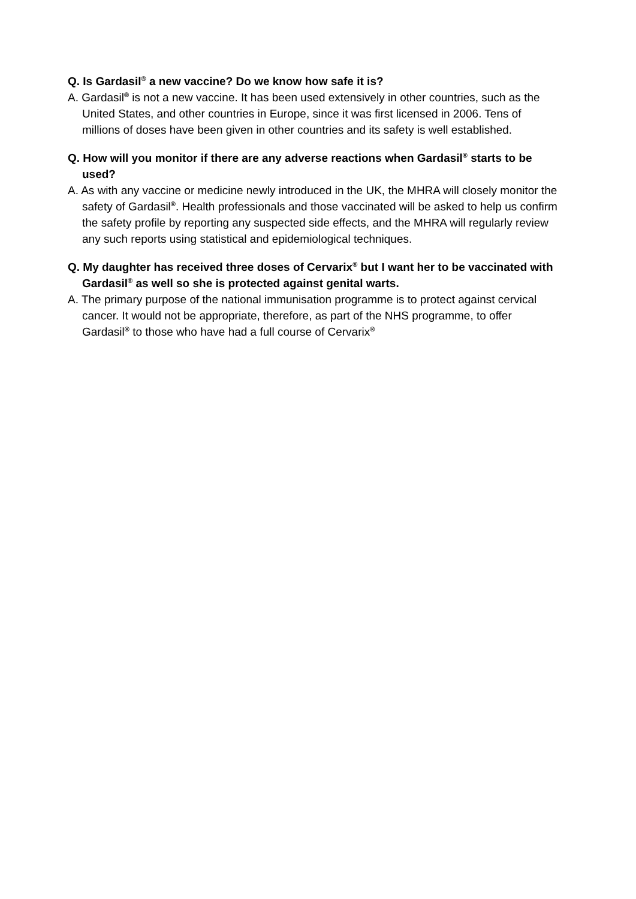Q. Is Gardasil<sup>®</sup> a new vaccine? Do we know how safe it is?
A. Gardasil<sup>®</sup> is not a new vaccine. It has been used extensively in other countries, such as the United States, and other countries in Europe, since it was first licensed in 2006. Tens of millions of doses have been given in other countries and its safety is well established.
Q. How will you monitor if there are any adverse reactions when Gardasil<sup>®</sup> starts to be used?
A. As with any vaccine or medicine newly introduced in the UK, the MHRA will closely monitor the safety of Gardasil<sup>®</sup>. Health professionals and those vaccinated will be asked to help us confirm the safety profile by reporting any suspected side effects, and the MHRA will regularly review any such reports using statistical and epidemiological techniques.
Q. My daughter has received three doses of Cervarix<sup>®</sup> but I want her to be vaccinated with Gardasil<sup>®</sup> as well so she is protected against genital warts.
A. The primary purpose of the national immunisation programme is to protect against cervical cancer. It would not be appropriate, therefore, as part of the NHS programme, to offer Gardasil<sup>®</sup> to those who have had a full course of Cervarix<sup>®</sup>